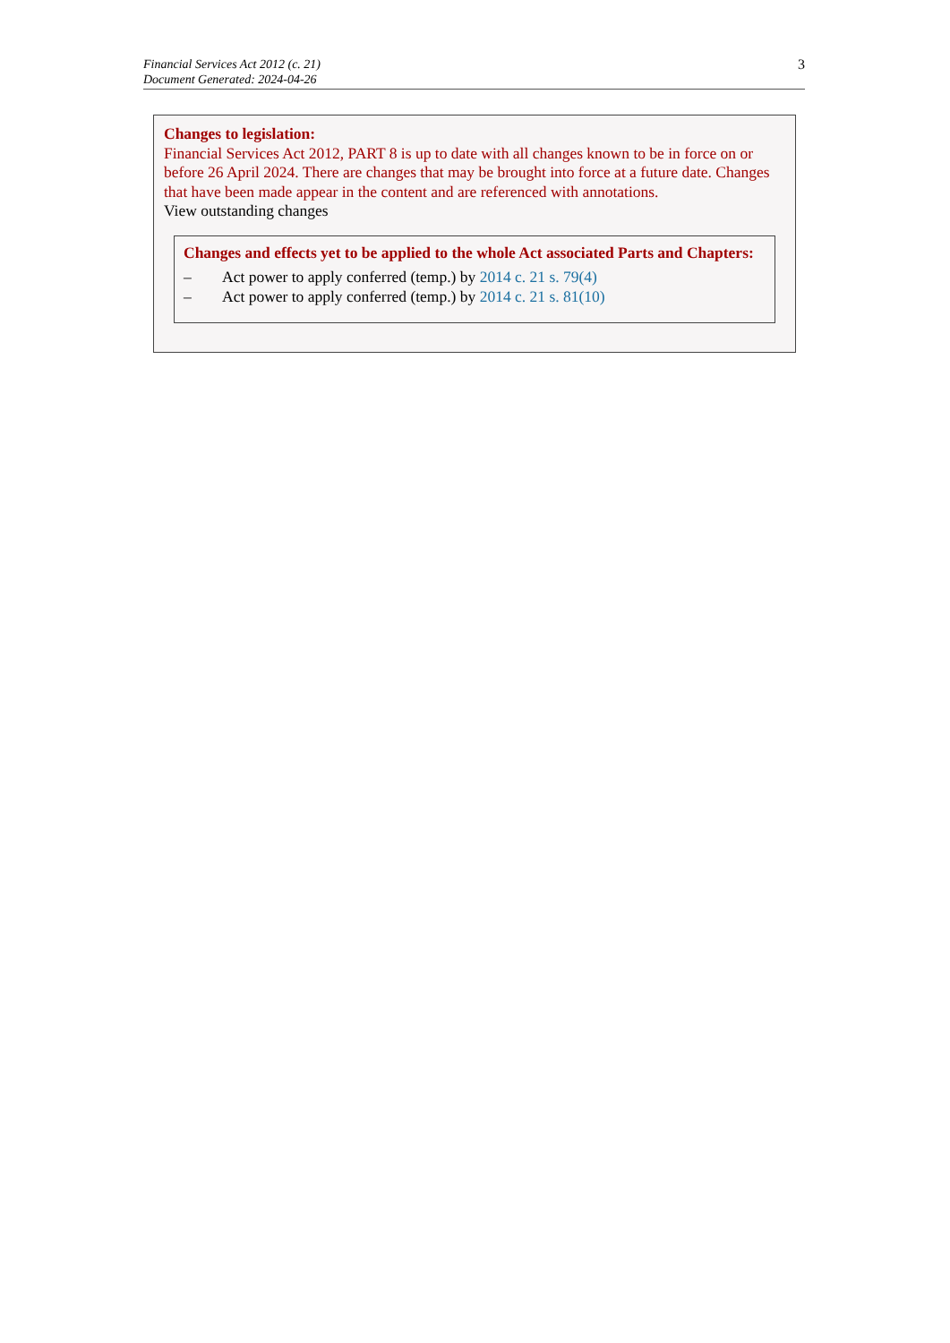Financial Services Act 2012 (c. 21)
Document Generated: 2024-04-26
3
Changes to legislation:
Financial Services Act 2012, PART 8 is up to date with all changes known to be in force on or before 26 April 2024. There are changes that may be brought into force at a future date. Changes that have been made appear in the content and are referenced with annotations.
View outstanding changes
Changes and effects yet to be applied to the whole Act associated Parts and Chapters:
– Act power to apply conferred (temp.) by 2014 c. 21 s. 79(4)
– Act power to apply conferred (temp.) by 2014 c. 21 s. 81(10)